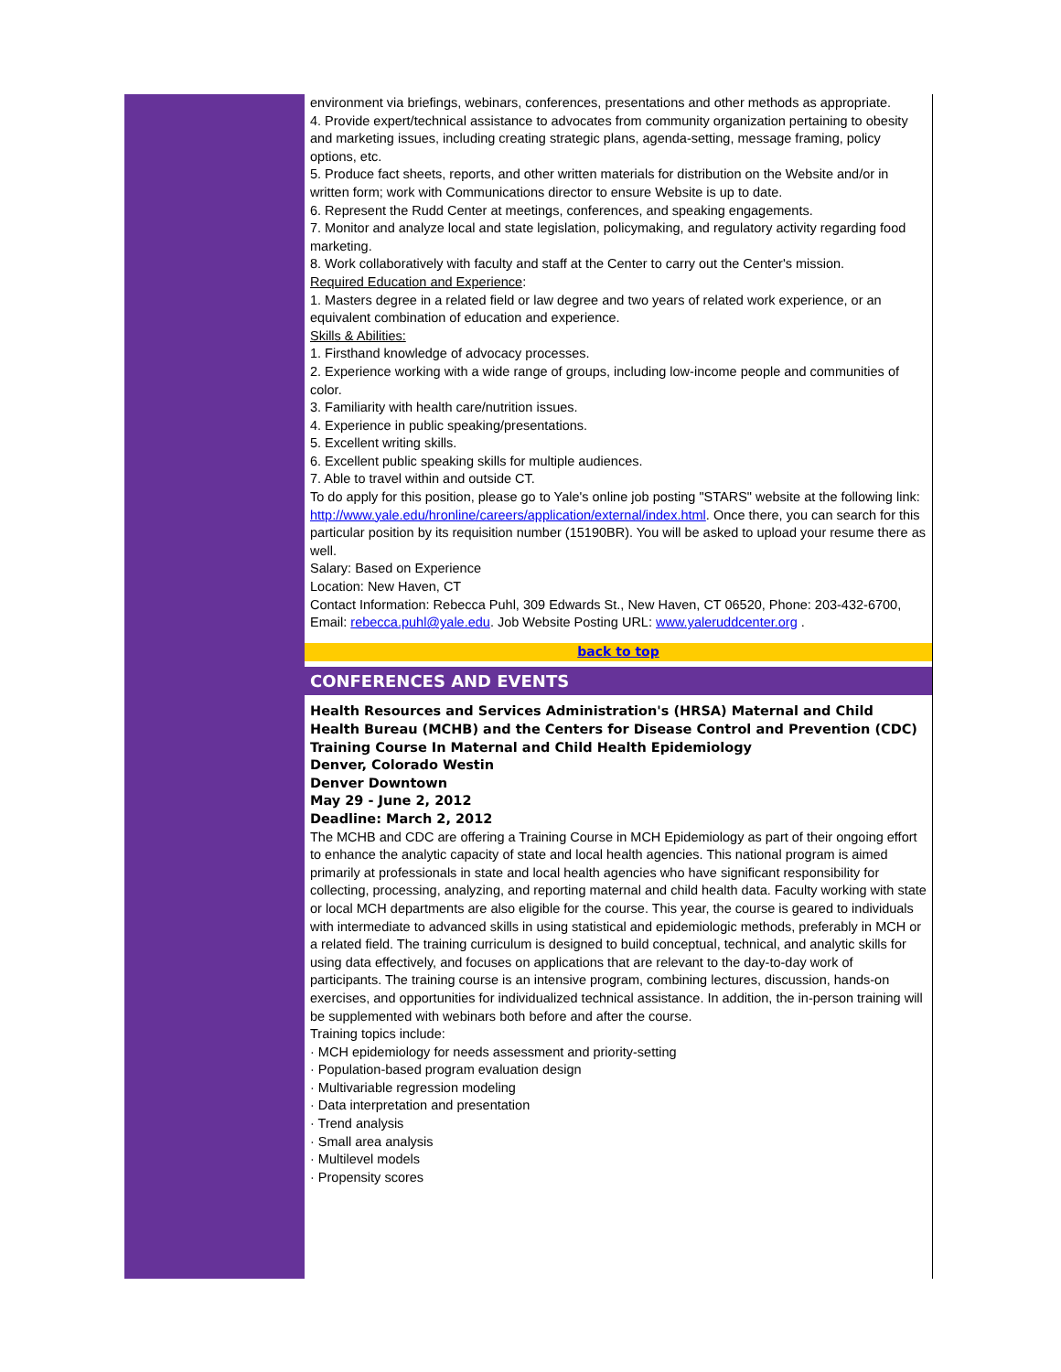environment via briefings, webinars, conferences, presentations and other methods as appropriate.
4. Provide expert/technical assistance to advocates from community organization pertaining to obesity and marketing issues, including creating strategic plans, agenda-setting, message framing, policy options, etc.
5. Produce fact sheets, reports, and other written materials for distribution on the Website and/or in written form; work with Communications director to ensure Website is up to date.
6. Represent the Rudd Center at meetings, conferences, and speaking engagements.
7. Monitor and analyze local and state legislation, policymaking, and regulatory activity regarding food marketing.
8. Work collaboratively with faculty and staff at the Center to carry out the Center's mission.
Required Education and Experience:
1. Masters degree in a related field or law degree and two years of related work experience, or an equivalent combination of education and experience.
Skills & Abilities:
1. Firsthand knowledge of advocacy processes.
2. Experience working with a wide range of groups, including low-income people and communities of color.
3. Familiarity with health care/nutrition issues.
4. Experience in public speaking/presentations.
5. Excellent writing skills.
6. Excellent public speaking skills for multiple audiences.
7. Able to travel within and outside CT.
To do apply for this position, please go to Yale's online job posting "STARS" website at the following link:
http://www.yale.edu/hronline/careers/application/external/index.html. Once there, you can search for this particular position by its requisition number (15190BR). You will be asked to upload your resume there as well.
Salary: Based on Experience
Location: New Haven, CT
Contact Information: Rebecca Puhl, 309 Edwards St., New Haven, CT 06520, Phone: 203-432-6700, Email: rebecca.puhl@yale.edu. Job Website Posting URL: www.yaleruddcenter.org .
back to top
CONFERENCES AND EVENTS
Health Resources and Services Administration's (HRSA) Maternal and Child Health Bureau (MCHB) and the Centers for Disease Control and Prevention (CDC)
Training Course In Maternal and Child Health Epidemiology
Denver, Colorado Westin
Denver Downtown
May 29 - June 2, 2012
Deadline: March 2, 2012
The MCHB and CDC are offering a Training Course in MCH Epidemiology as part of their ongoing effort to enhance the analytic capacity of state and local health agencies. This national program is aimed primarily at professionals in state and local health agencies who have significant responsibility for collecting, processing, analyzing, and reporting maternal and child health data. Faculty working with state or local MCH departments are also eligible for the course. This year, the course is geared to individuals with intermediate to advanced skills in using statistical and epidemiologic methods, preferably in MCH or a related field. The training curriculum is designed to build conceptual, technical, and analytic skills for using data effectively, and focuses on applications that are relevant to the day-to-day work of participants. The training course is an intensive program, combining lectures, discussion, hands-on exercises, and opportunities for individualized technical assistance. In addition, the in-person training will be supplemented with webinars both before and after the course.
Training topics include:
· MCH epidemiology for needs assessment and priority-setting
· Population-based program evaluation design
· Multivariable regression modeling
· Data interpretation and presentation
· Trend analysis
· Small area analysis
· Multilevel models
· Propensity scores